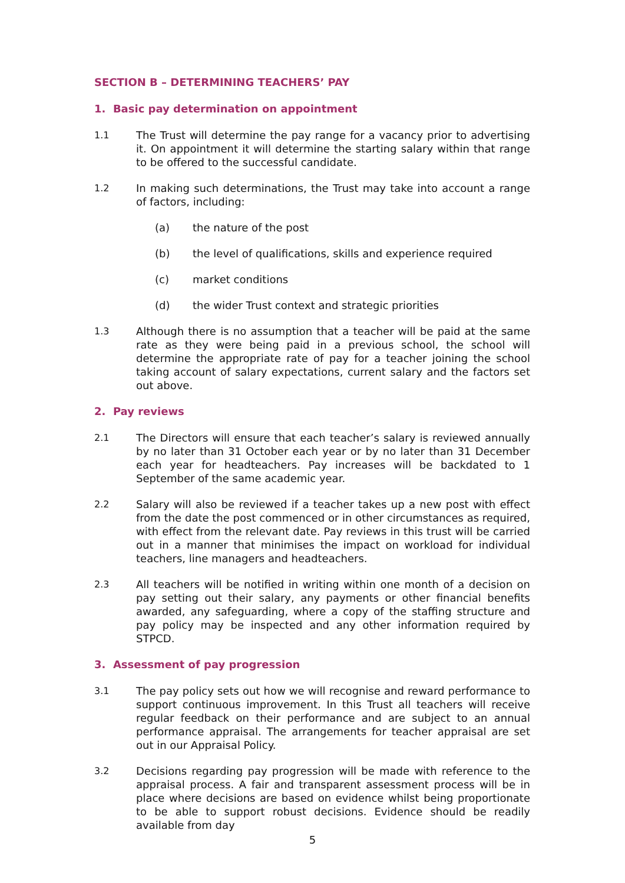SECTION B – DETERMINING TEACHERS’ PAY
1. Basic pay determination on appointment
1.1 The Trust will determine the pay range for a vacancy prior to advertising it. On appointment it will determine the starting salary within that range to be offered to the successful candidate.
1.2 In making such determinations, the Trust may take into account a range of factors, including:
(a) the nature of the post
(b) the level of qualifications, skills and experience required
(c) market conditions
(d) the wider Trust context and strategic priorities
1.3 Although there is no assumption that a teacher will be paid at the same rate as they were being paid in a previous school, the school will determine the appropriate rate of pay for a teacher joining the school taking account of salary expectations, current salary and the factors set out above.
2. Pay reviews
2.1 The Directors will ensure that each teacher’s salary is reviewed annually by no later than 31 October each year or by no later than 31 December each year for headteachers. Pay increases will be backdated to 1 September of the same academic year.
2.2 Salary will also be reviewed if a teacher takes up a new post with effect from the date the post commenced or in other circumstances as required, with effect from the relevant date. Pay reviews in this trust will be carried out in a manner that minimises the impact on workload for individual teachers, line managers and headteachers.
2.3 All teachers will be notified in writing within one month of a decision on pay setting out their salary, any payments or other financial benefits awarded, any safeguarding, where a copy of the staffing structure and pay policy may be inspected and any other information required by STPCD.
3. Assessment of pay progression
3.1 The pay policy sets out how we will recognise and reward performance to support continuous improvement. In this Trust all teachers will receive regular feedback on their performance and are subject to an annual performance appraisal. The arrangements for teacher appraisal are set out in our Appraisal Policy.
3.2 Decisions regarding pay progression will be made with reference to the appraisal process. A fair and transparent assessment process will be in place where decisions are based on evidence whilst being proportionate to be able to support robust decisions. Evidence should be readily available from day
5